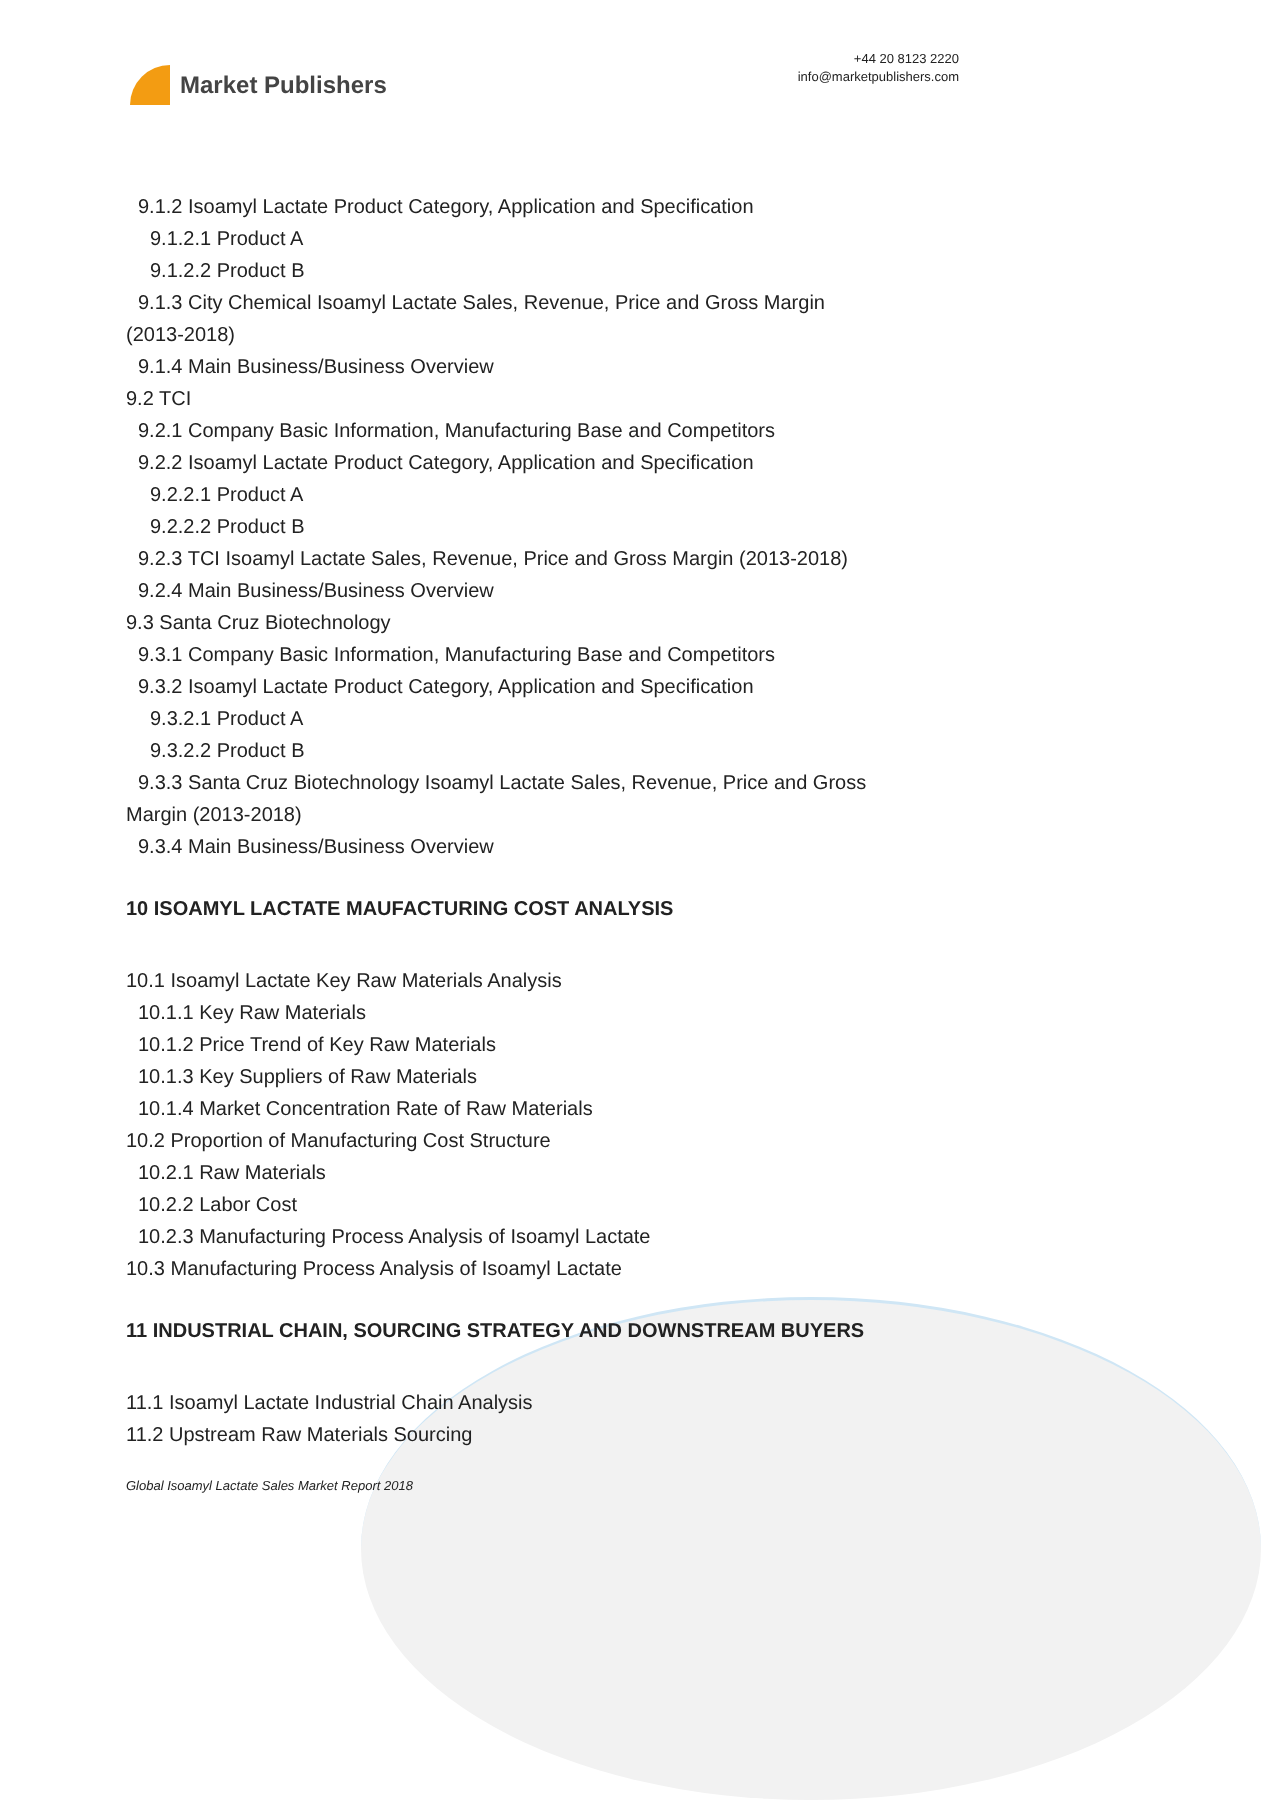Market Publishers
+44 20 8123 2220
info@marketpublishers.com
9.1.2 Isoamyl Lactate Product Category, Application and Specification
9.1.2.1 Product A
9.1.2.2 Product B
9.1.3 City Chemical Isoamyl Lactate Sales, Revenue, Price and Gross Margin
(2013-2018)
9.1.4 Main Business/Business Overview
9.2 TCI
9.2.1 Company Basic Information, Manufacturing Base and Competitors
9.2.2 Isoamyl Lactate Product Category, Application and Specification
9.2.2.1 Product A
9.2.2.2 Product B
9.2.3 TCI Isoamyl Lactate Sales, Revenue, Price and Gross Margin (2013-2018)
9.2.4 Main Business/Business Overview
9.3 Santa Cruz Biotechnology
9.3.1 Company Basic Information, Manufacturing Base and Competitors
9.3.2 Isoamyl Lactate Product Category, Application and Specification
9.3.2.1 Product A
9.3.2.2 Product B
9.3.3 Santa Cruz Biotechnology Isoamyl Lactate Sales, Revenue, Price and Gross
Margin (2013-2018)
9.3.4 Main Business/Business Overview
10 ISOAMYL LACTATE MAUFACTURING COST ANALYSIS
10.1 Isoamyl Lactate Key Raw Materials Analysis
10.1.1 Key Raw Materials
10.1.2 Price Trend of Key Raw Materials
10.1.3 Key Suppliers of Raw Materials
10.1.4 Market Concentration Rate of Raw Materials
10.2 Proportion of Manufacturing Cost Structure
10.2.1 Raw Materials
10.2.2 Labor Cost
10.2.3 Manufacturing Process Analysis of Isoamyl Lactate
10.3 Manufacturing Process Analysis of Isoamyl Lactate
11 INDUSTRIAL CHAIN, SOURCING STRATEGY AND DOWNSTREAM BUYERS
11.1 Isoamyl Lactate Industrial Chain Analysis
11.2 Upstream Raw Materials Sourcing
Global Isoamyl Lactate Sales Market Report 2018